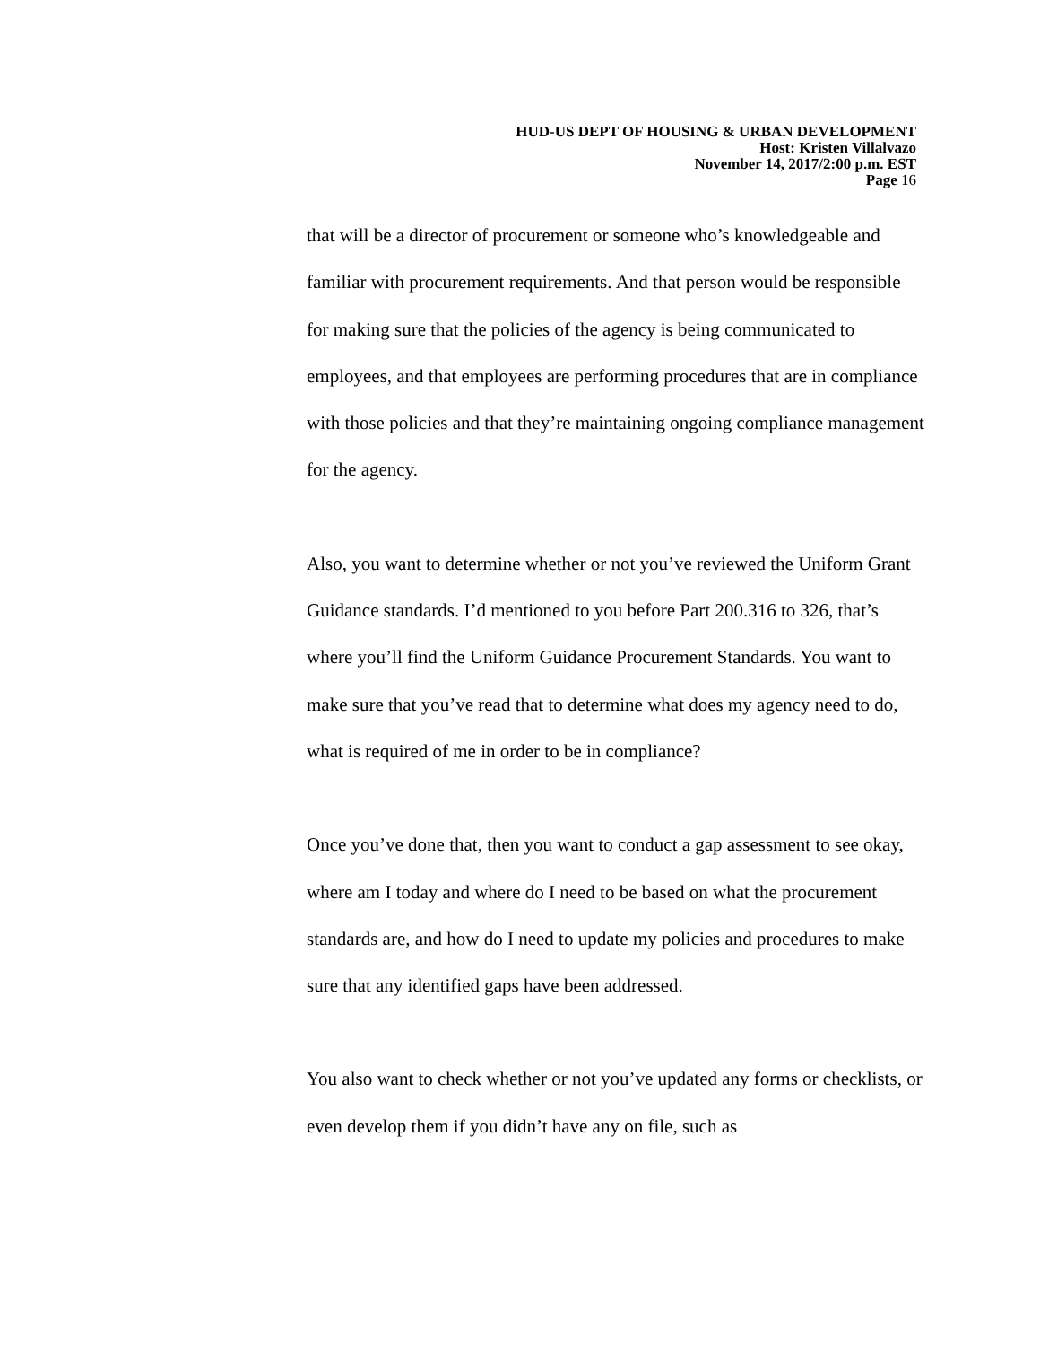HUD-US DEPT OF HOUSING & URBAN DEVELOPMENT
Host: Kristen Villalvazo
November 14, 2017/2:00 p.m. EST
Page 16
that will be a director of procurement or someone who’s knowledgeable and familiar with procurement requirements. And that person would be responsible for making sure that the policies of the agency is being communicated to employees, and that employees are performing procedures that are in compliance with those policies and that they’re maintaining ongoing compliance management for the agency.
Also, you want to determine whether or not you’ve reviewed the Uniform Grant Guidance standards. I’d mentioned to you before Part 200.316 to 326, that’s where you’ll find the Uniform Guidance Procurement Standards. You want to make sure that you’ve read that to determine what does my agency need to do, what is required of me in order to be in compliance?
Once you’ve done that, then you want to conduct a gap assessment to see okay, where am I today and where do I need to be based on what the procurement standards are, and how do I need to update my policies and procedures to make sure that any identified gaps have been addressed.
You also want to check whether or not you’ve updated any forms or checklists, or even develop them if you didn’t have any on file, such as